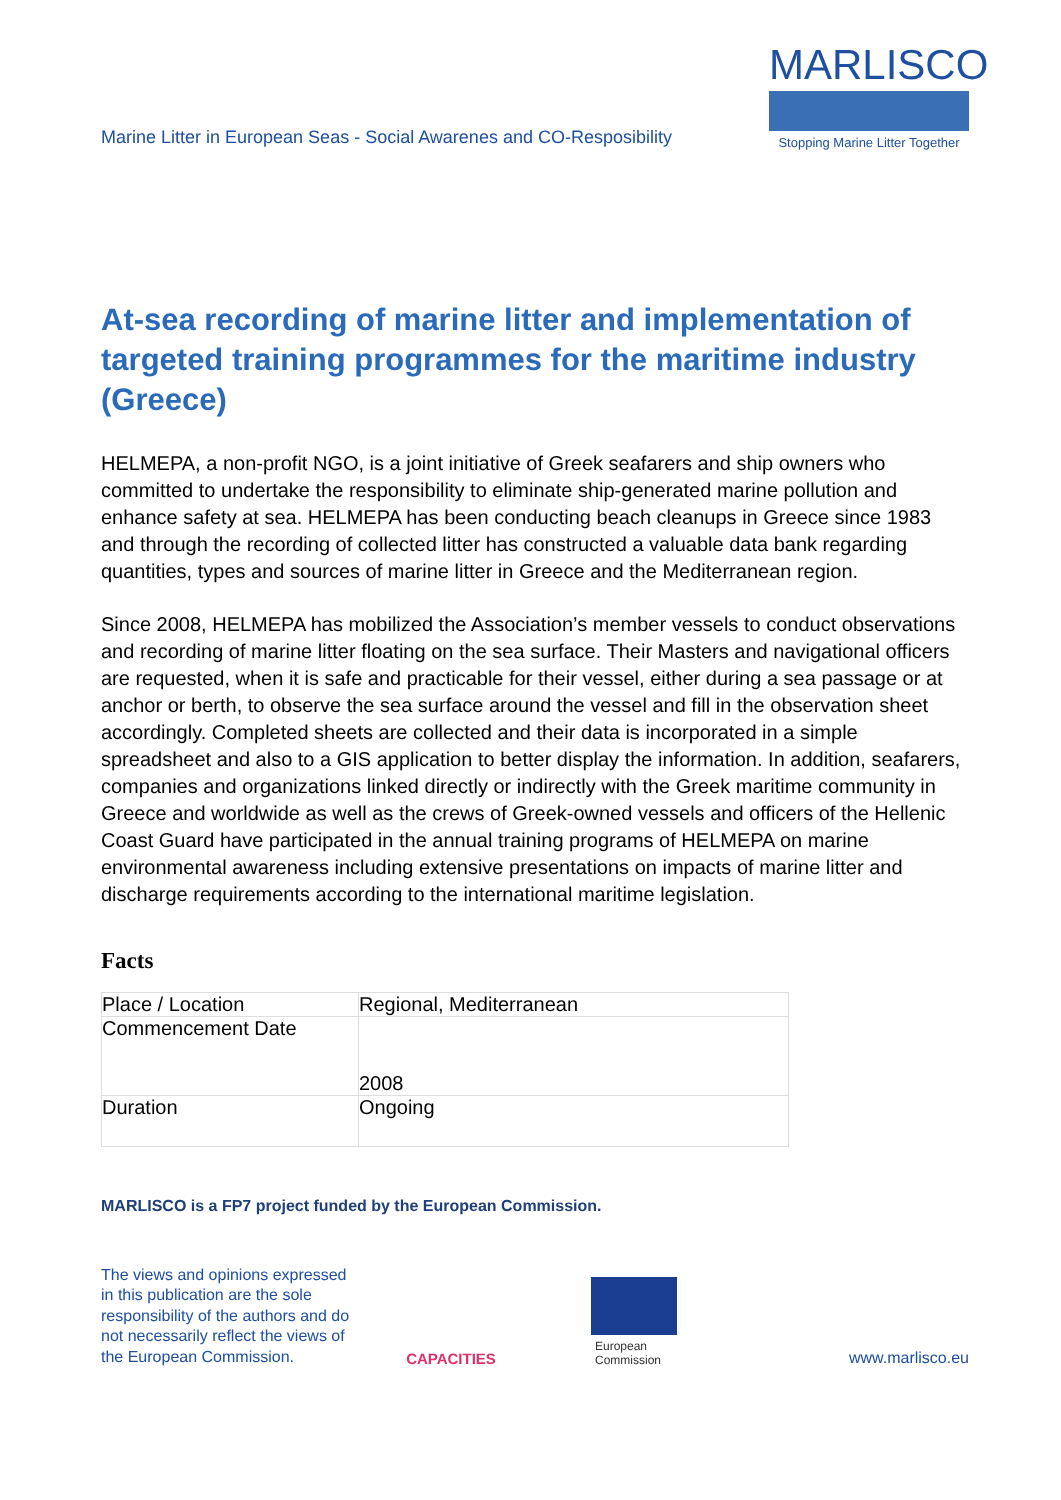Marine Litter in European Seas - Social Awarenes and CO-Resposibility
MARLISCO
Stopping Marine Litter Together
At-sea recording of marine litter and implementation of targeted training programmes for the maritime industry (Greece)
HELMEPA, a non-profit NGO, is a joint initiative of Greek seafarers and ship owners who committed to undertake the responsibility to eliminate ship-generated marine pollution and enhance safety at sea. HELMEPA has been conducting beach cleanups in Greece since 1983 and through the recording of collected litter has constructed a valuable data bank regarding quantities, types and sources of marine litter in Greece and the Mediterranean region.
Since 2008, HELMEPA has mobilized the Association’s member vessels to conduct observations and recording of marine litter floating on the sea surface. Their Masters and navigational officers are requested, when it is safe and practicable for their vessel, either during a sea passage or at anchor or berth, to observe the sea surface around the vessel and fill in the observation sheet accordingly. Completed sheets are collected and their data is incorporated in a simple spreadsheet and also to a GIS application to better display the information. In addition, seafarers, companies and organizations linked directly or indirectly with the Greek maritime community in Greece and worldwide as well as the crews of Greek-owned vessels and officers of the Hellenic Coast Guard have participated in the annual training programs of HELMEPA on marine environmental awareness including extensive presentations on impacts of marine litter and discharge requirements according to the international maritime legislation.
Facts
| Place / Location | Regional, Mediterranean |
| Commencement Date | 2008 |
| Duration | Ongoing |
MARLISCO is a FP7 project funded by the European Commission.
The views and opinions expressed in this publication are the sole responsibility of the authors and do not necessarily reflect the views of the European Commission.
CAPACITIES
European
Commission
www.marlisco.eu